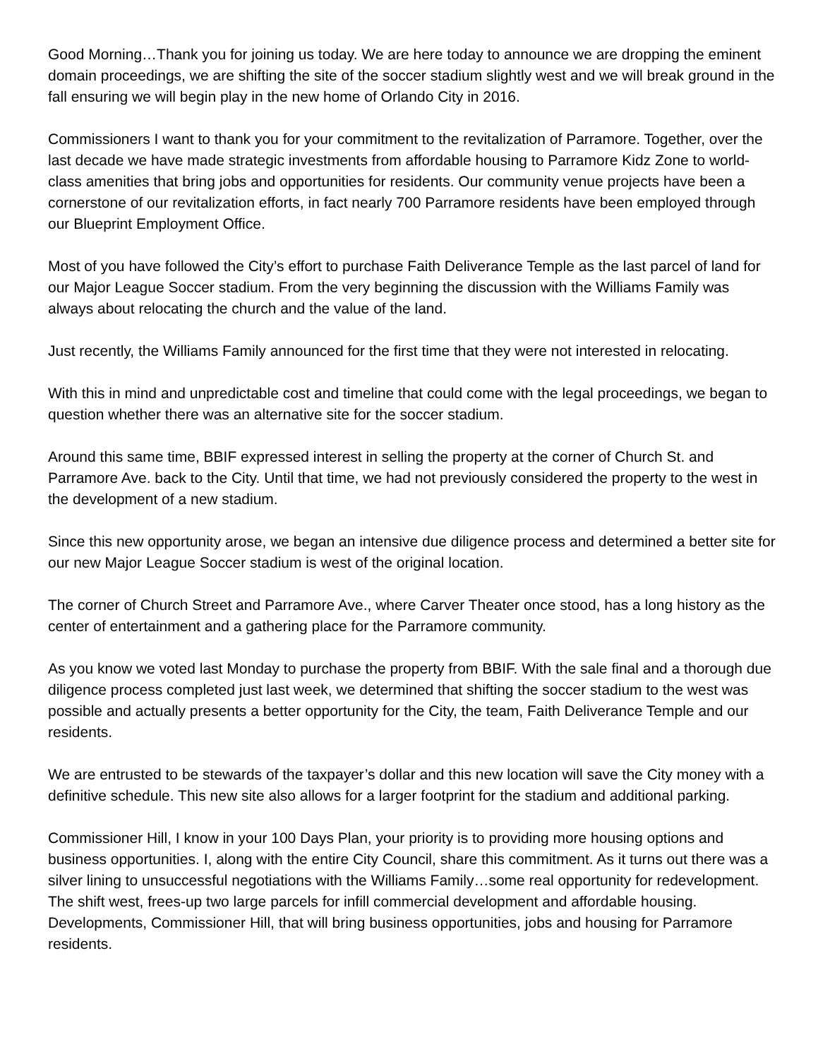Good Morning…Thank you for joining us today. We are here today to announce we are dropping the eminent domain proceedings, we are shifting the site of the soccer stadium slightly west and we will break ground in the fall ensuring we will begin play in the new home of Orlando City in 2016.
Commissioners I want to thank you for your commitment to the revitalization of Parramore. Together, over the last decade we have made strategic investments from affordable housing to Parramore Kidz Zone to world-class amenities that bring jobs and opportunities for residents. Our community venue projects have been a cornerstone of our revitalization efforts, in fact nearly 700 Parramore residents have been employed through our Blueprint Employment Office.
Most of you have followed the City’s effort to purchase Faith Deliverance Temple as the last parcel of land for our Major League Soccer stadium. From the very beginning the discussion with the Williams Family was always about relocating the church and the value of the land.
Just recently, the Williams Family announced for the first time that they were not interested in relocating.
With this in mind and unpredictable cost and timeline that could come with the legal proceedings, we began to question whether there was an alternative site for the soccer stadium.
Around this same time, BBIF expressed interest in selling the property at the corner of Church St. and Parramore Ave. back to the City. Until that time, we had not previously considered the property to the west in the development of a new stadium.
Since this new opportunity arose, we began an intensive due diligence process and determined a better site for our new Major League Soccer stadium is west of the original location.
The corner of Church Street and Parramore Ave., where Carver Theater once stood, has a long history as the center of entertainment and a gathering place for the Parramore community.
As you know we voted last Monday to purchase the property from BBIF. With the sale final and a thorough due diligence process completed just last week, we determined that shifting the soccer stadium to the west was possible and actually presents a better opportunity for the City, the team, Faith Deliverance Temple and our residents.
We are entrusted to be stewards of the taxpayer’s dollar and this new location will save the City money with a definitive schedule. This new site also allows for a larger footprint for the stadium and additional parking.
Commissioner Hill, I know in your 100 Days Plan, your priority is to providing more housing options and business opportunities. I, along with the entire City Council, share this commitment. As it turns out there was a silver lining to unsuccessful negotiations with the Williams Family…some real opportunity for redevelopment. The shift west, frees-up two large parcels for infill commercial development and affordable housing. Developments, Commissioner Hill, that will bring business opportunities, jobs and housing for Parramore residents.